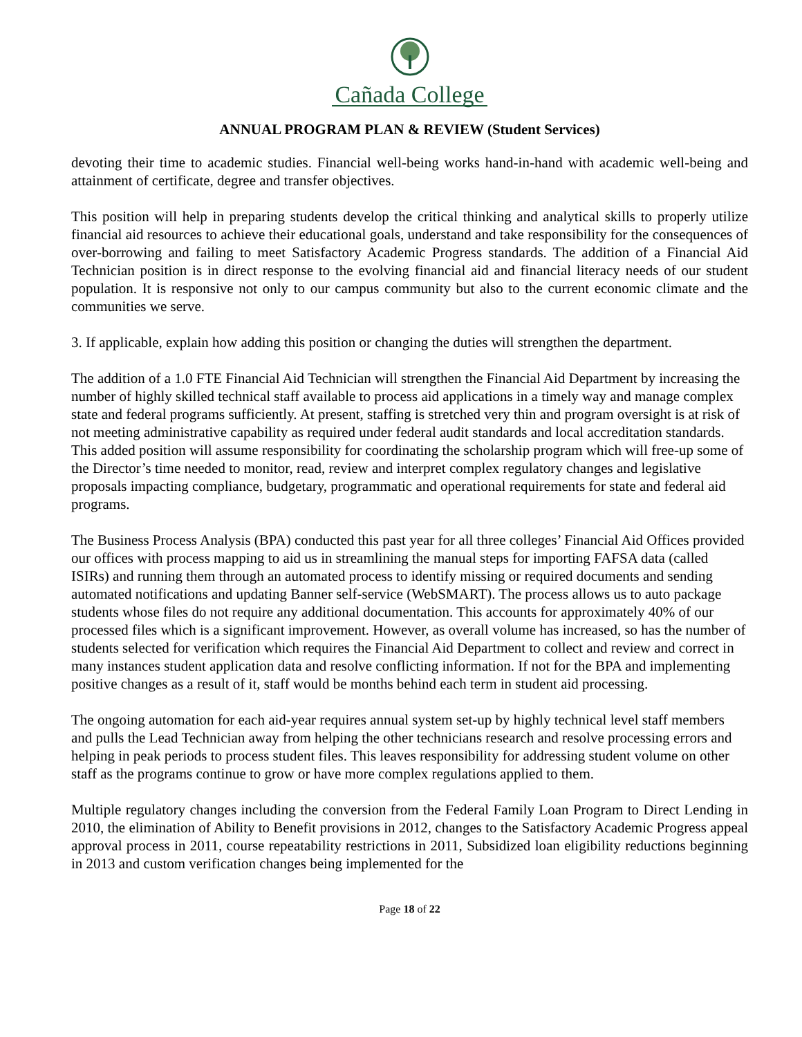Cañada College
ANNUAL PROGRAM PLAN & REVIEW (Student Services)
devoting their time to academic studies. Financial well-being works hand-in-hand with academic well-being and attainment of certificate, degree and transfer objectives.
This position will help in preparing students develop the critical thinking and analytical skills to properly utilize financial aid resources to achieve their educational goals, understand and take responsibility for the consequences of over-borrowing and failing to meet Satisfactory Academic Progress standards. The addition of a Financial Aid Technician position is in direct response to the evolving financial aid and financial literacy needs of our student population. It is responsive not only to our campus community but also to the current economic climate and the communities we serve.
3. If applicable, explain how adding this position or changing the duties will strengthen the department.
The addition of a 1.0 FTE Financial Aid Technician will strengthen the Financial Aid Department by increasing the number of highly skilled technical staff available to process aid applications in a timely way and manage complex state and federal programs sufficiently. At present, staffing is stretched very thin and program oversight is at risk of not meeting administrative capability as required under federal audit standards and local accreditation standards. This added position will assume responsibility for coordinating the scholarship program which will free-up some of the Director’s time needed to monitor, read, review and interpret complex regulatory changes and legislative proposals impacting compliance, budgetary, programmatic and operational requirements for state and federal aid programs.
The Business Process Analysis (BPA) conducted this past year for all three colleges’ Financial Aid Offices provided our offices with process mapping to aid us in streamlining the manual steps for importing FAFSA data (called ISIRs) and running them through an automated process to identify missing or required documents and sending automated notifications and updating Banner self-service (WebSMART). The process allows us to auto package students whose files do not require any additional documentation. This accounts for approximately 40% of our processed files which is a significant improvement. However, as overall volume has increased, so has the number of students selected for verification which requires the Financial Aid Department to collect and review and correct in many instances student application data and resolve conflicting information. If not for the BPA and implementing positive changes as a result of it, staff would be months behind each term in student aid processing.
The ongoing automation for each aid-year requires annual system set-up by highly technical level staff members and pulls the Lead Technician away from helping the other technicians research and resolve processing errors and helping in peak periods to process student files. This leaves responsibility for addressing student volume on other staff as the programs continue to grow or have more complex regulations applied to them.
Multiple regulatory changes including the conversion from the Federal Family Loan Program to Direct Lending in 2010, the elimination of Ability to Benefit provisions in 2012, changes to the Satisfactory Academic Progress appeal approval process in 2011, course repeatability restrictions in 2011, Subsidized loan eligibility reductions beginning in 2013 and custom verification changes being implemented for the
Page 18 of 22